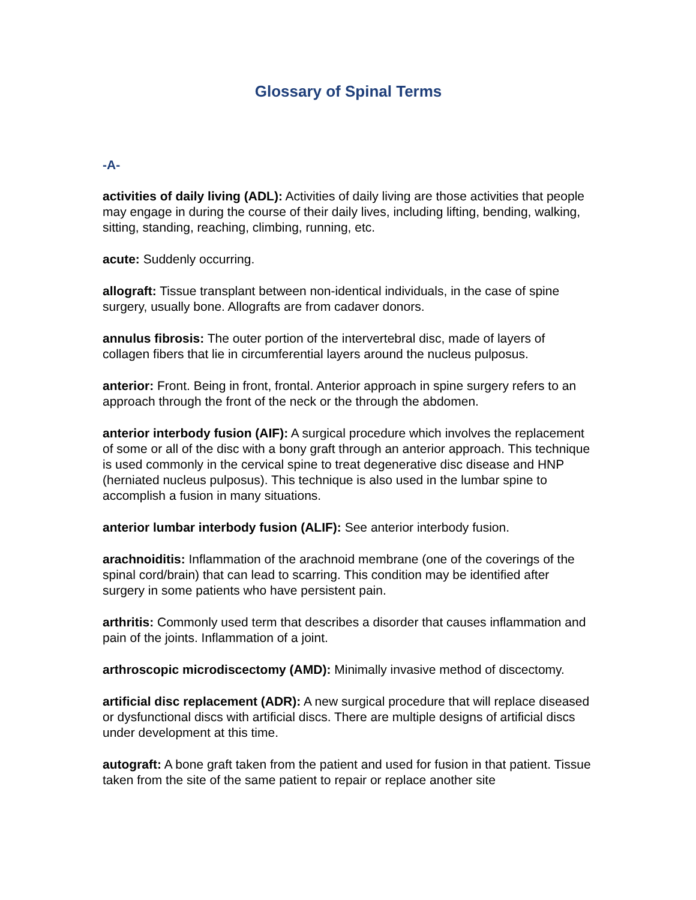Glossary of Spinal Terms
-A-
activities of daily living (ADL): Activities of daily living are those activities that people may engage in during the course of their daily lives, including lifting, bending, walking, sitting, standing, reaching, climbing, running, etc.
acute: Suddenly occurring.
allograft: Tissue transplant between non-identical individuals, in the case of spine surgery, usually bone. Allografts are from cadaver donors.
annulus fibrosis: The outer portion of the intervertebral disc, made of layers of collagen fibers that lie in circumferential layers around the nucleus pulposus.
anterior: Front. Being in front, frontal. Anterior approach in spine surgery refers to an approach through the front of the neck or the through the abdomen.
anterior interbody fusion (AIF): A surgical procedure which involves the replacement of some or all of the disc with a bony graft through an anterior approach. This technique is used commonly in the cervical spine to treat degenerative disc disease and HNP (herniated nucleus pulposus). This technique is also used in the lumbar spine to accomplish a fusion in many situations.
anterior lumbar interbody fusion (ALIF): See anterior interbody fusion.
arachnoiditis: Inflammation of the arachnoid membrane (one of the coverings of the spinal cord/brain) that can lead to scarring. This condition may be identified after surgery in some patients who have persistent pain.
arthritis: Commonly used term that describes a disorder that causes inflammation and pain of the joints. Inflammation of a joint.
arthroscopic microdiscectomy (AMD): Minimally invasive method of discectomy.
artificial disc replacement (ADR): A new surgical procedure that will replace diseased or dysfunctional discs with artificial discs. There are multiple designs of artificial discs under development at this time.
autograft: A bone graft taken from the patient and used for fusion in that patient. Tissue taken from the site of the same patient to repair or replace another site